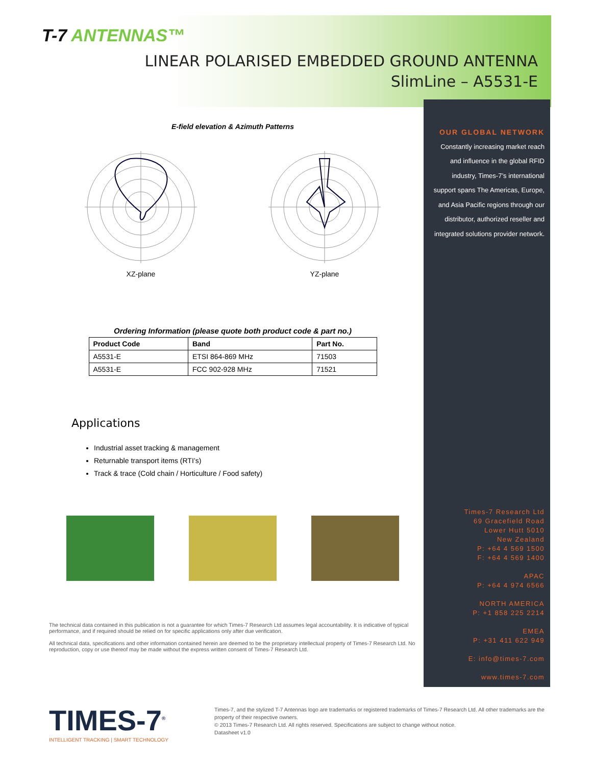T-7 ANTENNAS™
LINEAR POLARISED EMBEDDED GROUND ANTENNA
SlimLine – A5531-E
E-field elevation & Azimuth Patterns
XZ-plane YZ-plane
Ordering Information (please quote both product code & part no.)
| Product Code | Band | Part No. |
| --- | --- | --- |
| A5531-E | ETSI 864-869 MHz | 71503 |
| A5531-E | FCC 902-928 MHz | 71521 |
Applications
Industrial asset tracking & management
Returnable transport items (RTI’s)
Track & trace (Cold chain / Horticulture / Food safety)
The technical data contained in this publication is not a guarantee for which Times-7 Research Ltd assumes legal accountability. It is indicative of typical performance, and if required should be relied on for specific applications only after due verification.
All technical data, specifications and other information contained herein are deemed to be the proprietary intellectual property of Times-7 Research Ltd. No reproduction, copy or use thereof may be made without the express written consent of Times-7 Research Ltd.
OUR GLOBAL NETWORK
Constantly increasing market reach and influence in the global RFID industry, Times-7’s international support spans The Americas, Europe, and Asia Pacific regions through our distributor, authorized reseller and integrated solutions provider network.
Times-7 Research Ltd
69 Gracefield Road
Lower Hutt 5010
New Zealand
P: +64 4 569 1500
F: +64 4 569 1400
APAC
P: +64 4 974 6566
NORTH AMERICA
P: +1 858 225 2214
EMEA
P: +31 411 622 949
E: info@times-7.com
www.times-7.com
TIMES-7<sup>®</sup>
INTELLIGENT TRACKING | SMART TECHNOLOGY
Times-7, and the stylized T-7 Antennas logo are trademarks or registered trademarks of Times-7 Research Ltd. All other trademarks are the property of their respective owners.
© 2013 Times-7 Research Ltd. All rights reserved. Specifications are subject to change without notice.
Datasheet v1.0